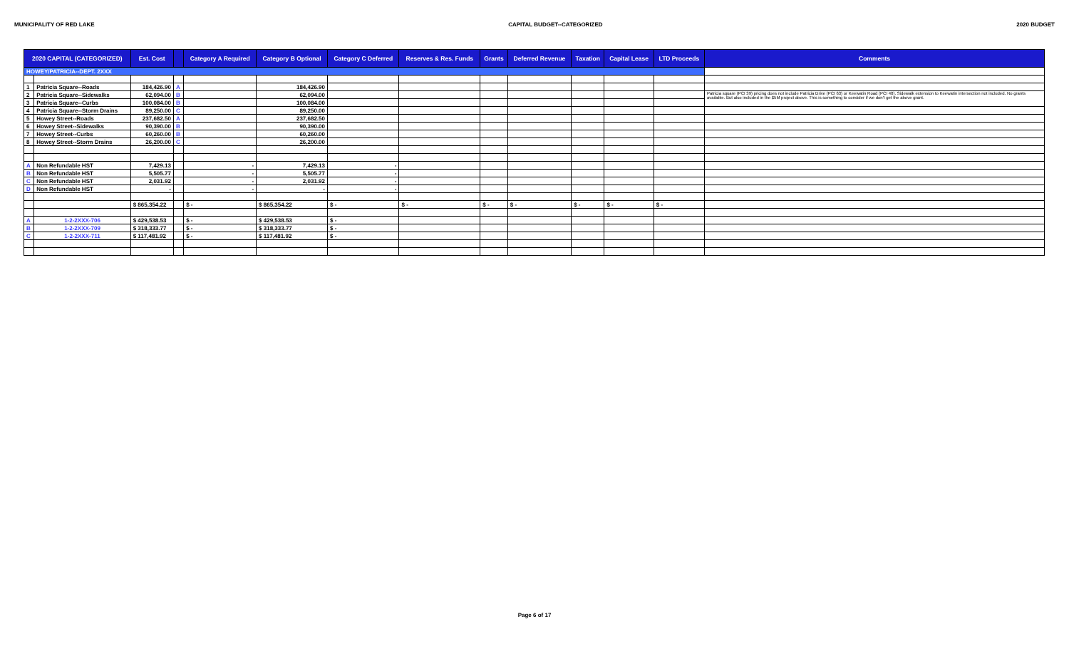MUNICIPALITY OF RED LAKE CAPITAL BUDGET--CATEGORIZED 2020 BUDGET
| 2020 CAPITAL (CATEGORIZED) | | Est. Cost | | Category A Required | Category B Optional | Category C Deferred | Reserves & Res. Funds | Grants | Deferred Revenue | Taxation | Capital Lease | LTD Proceeds | Comments |
| --- | --- | --- | --- | --- | --- | --- | --- | --- | --- | --- | --- | --- | --- |
| HOWEY/PATRICIA--DEPT. 2XXX | | | | | | | | | | | | | |
| 1 | Patricia Square--Roads | 184,426.90 | A | | 184,426.90 | | | | | | | | |
| 2 | Patricia Square--Sidewalks | 62,094.00 | B | | 62,094.00 | | | | | | | | Patricia square (PCI 39) pricing does not include Patricia Drive (PCI 63) or Keewatin Road (PCI 40). Sidewalk extension to Keewatin intersection not included. No grants available. But also included in the $5M project above. This is something to consider if we don't get the above grant. |
| 3 | Patricia Square--Curbs | 100,084.00 | B | | 100,084.00 | | | | | | | | |
| 4 | Patricia Square--Storm Drains | 89,250.00 | C | | 89,250.00 | | | | | | | | |
| 5 | Howey Street--Roads | 237,682.50 | A | | 237,682.50 | | | | | | | | |
| 6 | Howey Street--Sidewalks | 90,390.00 | B | | 90,390.00 | | | | | | | | |
| 7 | Howey Street--Curbs | 60,260.00 | B | | 60,260.00 | | | | | | | | |
| 8 | Howey Street--Storm Drains | 26,200.00 | C | | 26,200.00 | | | | | | | | |
| A | Non Refundable HST | 7,429.13 | | - | 7,429.13 | - | | | | | | | |
| B | Non Refundable HST | 5,505.77 | | - | 5,505.77 | - | | | | | | | |
| C | Non Refundable HST | 2,031.92 | | - | 2,031.92 | - | | | | | | | |
| D | Non Refundable HST | - | | - | - | - | | | | | | | |
| | | $ 865,354.22 | | $ - | $ 865,354.22 | $ - | $ - | $ - | $ - | $ - | $ - | $ - | |
| A | 1-2-2XXX-706 | $ 429,538.53 | | $ - | $ 429,538.53 | $ - | | | | | | | |
| B | 1-2-2XXX-709 | $ 318,333.77 | | $ - | $ 318,333.77 | $ - | | | | | | | |
| C | 1-2-2XXX-711 | $ 117,481.92 | | $ - | $ 117,481.92 | $ - | | | | | | | |
Page 6 of 17